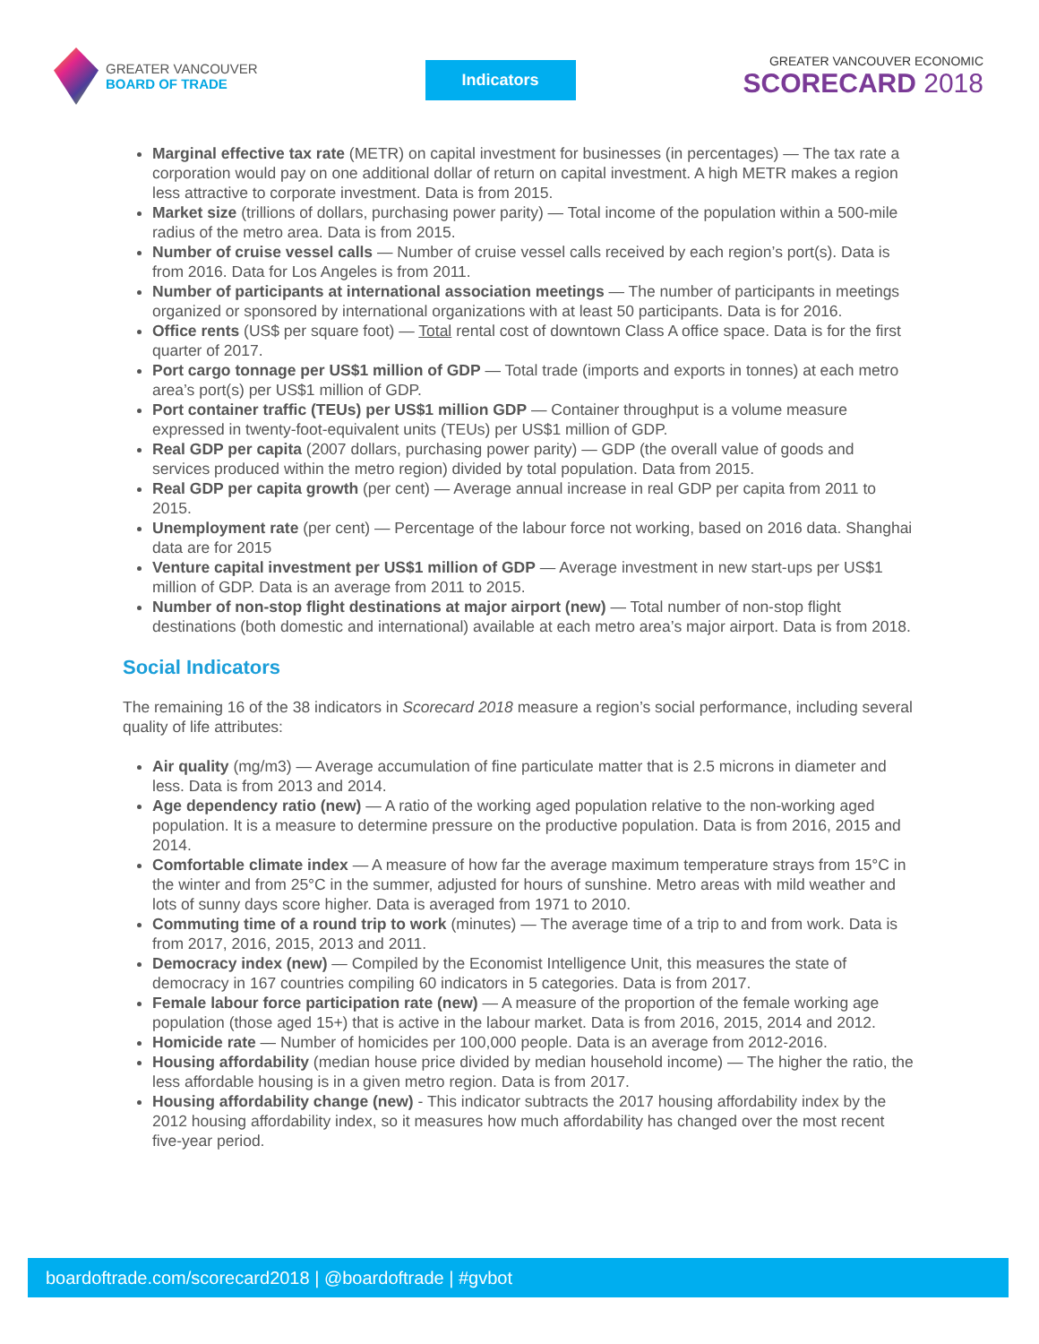GREATER VANCOUVER
BOARD OF TRADE
Indicators
GREATER VANCOUVER ECONOMIC
SCORECARD 2018
Marginal effective tax rate (METR) on capital investment for businesses (in percentages) — The tax rate a corporation would pay on one additional dollar of return on capital investment. A high METR makes a region less attractive to corporate investment. Data is from 2015.
Market size (trillions of dollars, purchasing power parity) — Total income of the population within a 500-mile radius of the metro area. Data is from 2015.
Number of cruise vessel calls — Number of cruise vessel calls received by each region’s port(s). Data is from 2016. Data for Los Angeles is from 2011.
Number of participants at international association meetings — The number of participants in meetings organized or sponsored by international organizations with at least 50 participants. Data is for 2016.
Office rents (US$ per square foot) — Total rental cost of downtown Class A office space. Data is for the first quarter of 2017.
Port cargo tonnage per US$1 million of GDP — Total trade (imports and exports in tonnes) at each metro area’s port(s) per US$1 million of GDP.
Port container traffic (TEUs) per US$1 million GDP — Container throughput is a volume measure expressed in twenty-foot-equivalent units (TEUs) per US$1 million of GDP.
Real GDP per capita (2007 dollars, purchasing power parity) — GDP (the overall value of goods and services produced within the metro region) divided by total population. Data from 2015.
Real GDP per capita growth (per cent) — Average annual increase in real GDP per capita from 2011 to 2015.
Unemployment rate (per cent) — Percentage of the labour force not working, based on 2016 data. Shanghai data are for 2015
Venture capital investment per US$1 million of GDP — Average investment in new start-ups per US$1 million of GDP. Data is an average from 2011 to 2015.
Number of non-stop flight destinations at major airport (new) — Total number of non-stop flight destinations (both domestic and international) available at each metro area’s major airport. Data is from 2018.
Social Indicators
The remaining 16 of the 38 indicators in Scorecard 2018 measure a region’s social performance, including several quality of life attributes:
Air quality (mg/m3) — Average accumulation of fine particulate matter that is 2.5 microns in diameter and less. Data is from 2013 and 2014.
Age dependency ratio (new) — A ratio of the working aged population relative to the non-working aged population. It is a measure to determine pressure on the productive population. Data is from 2016, 2015 and 2014.
Comfortable climate index — A measure of how far the average maximum temperature strays from 15°C in the winter and from 25°C in the summer, adjusted for hours of sunshine. Metro areas with mild weather and lots of sunny days score higher. Data is averaged from 1971 to 2010.
Commuting time of a round trip to work (minutes) — The average time of a trip to and from work. Data is from 2017, 2016, 2015, 2013 and 2011.
Democracy index (new) — Compiled by the Economist Intelligence Unit, this measures the state of democracy in 167 countries compiling 60 indicators in 5 categories. Data is from 2017.
Female labour force participation rate (new) — A measure of the proportion of the female working age population (those aged 15+) that is active in the labour market. Data is from 2016, 2015, 2014 and 2012.
Homicide rate — Number of homicides per 100,000 people. Data is an average from 2012-2016.
Housing affordability (median house price divided by median household income) — The higher the ratio, the less affordable housing is in a given metro region. Data is from 2017.
Housing affordability change (new) - This indicator subtracts the 2017 housing affordability index by the 2012 housing affordability index, so it measures how much affordability has changed over the most recent five-year period.
boardoftrade.com/scorecard2018 | @boardoftrade | #gvbot